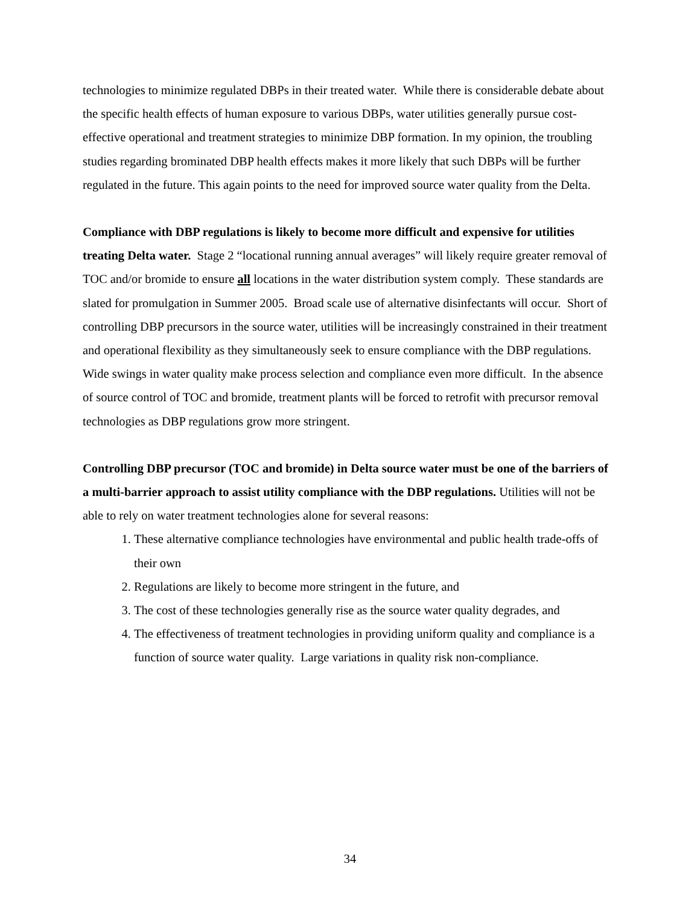technologies to minimize regulated DBPs in their treated water. While there is considerable debate about the specific health effects of human exposure to various DBPs, water utilities generally pursue cost-effective operational and treatment strategies to minimize DBP formation. In my opinion, the troubling studies regarding brominated DBP health effects makes it more likely that such DBPs will be further regulated in the future. This again points to the need for improved source water quality from the Delta.
Compliance with DBP regulations is likely to become more difficult and expensive for utilities treating Delta water. Stage 2 “locational running annual averages” will likely require greater removal of TOC and/or bromide to ensure all locations in the water distribution system comply. These standards are slated for promulgation in Summer 2005. Broad scale use of alternative disinfectants will occur. Short of controlling DBP precursors in the source water, utilities will be increasingly constrained in their treatment and operational flexibility as they simultaneously seek to ensure compliance with the DBP regulations. Wide swings in water quality make process selection and compliance even more difficult. In the absence of source control of TOC and bromide, treatment plants will be forced to retrofit with precursor removal technologies as DBP regulations grow more stringent.
Controlling DBP precursor (TOC and bromide) in Delta source water must be one of the barriers of a multi-barrier approach to assist utility compliance with the DBP regulations. Utilities will not be able to rely on water treatment technologies alone for several reasons:
1. These alternative compliance technologies have environmental and public health trade-offs of their own
2. Regulations are likely to become more stringent in the future, and
3. The cost of these technologies generally rise as the source water quality degrades, and
4. The effectiveness of treatment technologies in providing uniform quality and compliance is a function of source water quality. Large variations in quality risk non-compliance.
34